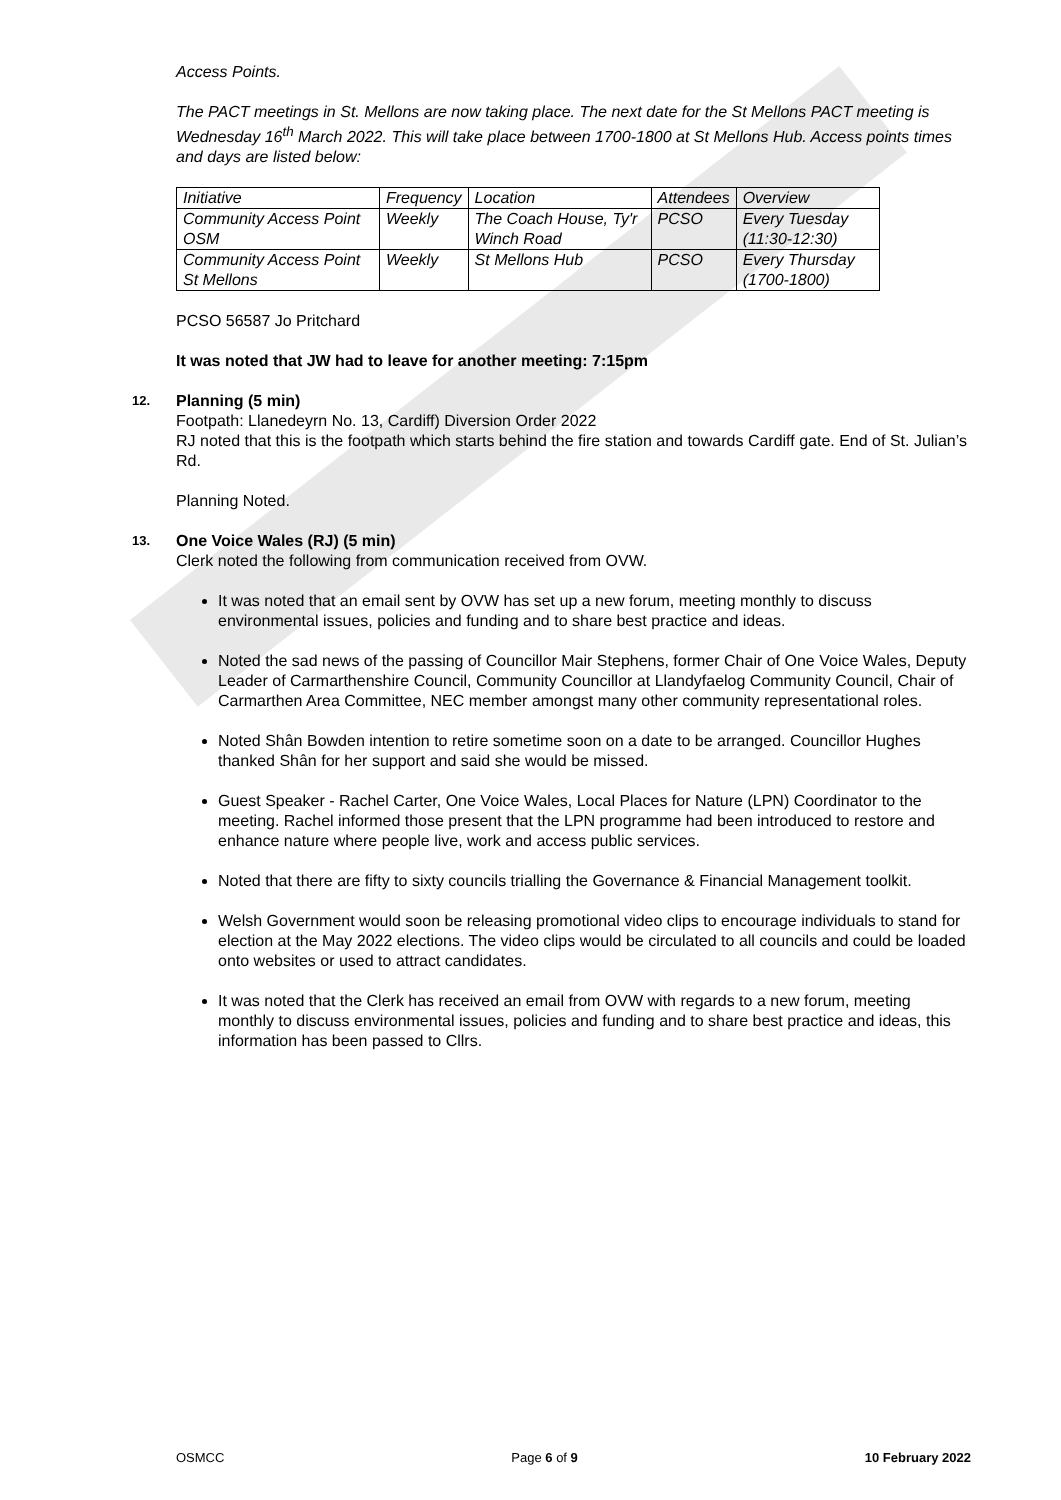Access Points.
The PACT meetings in St. Mellons are now taking place. The next date for the St Mellons PACT meeting is Wednesday 16<sup>th</sup> March 2022. This will take place between 1700-1800 at St Mellons Hub. Access points times and days are listed below:
| Initiative | Frequency | Location | Attendees | Overview |
| Community Access Point OSM | Weekly | The Coach House, Ty'r Winch Road | PCSO | Every Tuesday (11:30-12:30) |
| Community Access Point St Mellons | Weekly | St Mellons Hub | PCSO | Every Thursday (1700-1800) |
PCSO 56587 Jo Pritchard
It was noted that JW had to leave for another meeting: 7:15pm
12. Planning (5 min)
Footpath: Llanedeyrn No. 13, Cardiff) Diversion Order 2022
RJ noted that this is the footpath which starts behind the fire station and towards Cardiff gate. End of St. Julian’s Rd.
Planning Noted.
13. One Voice Wales (RJ) (5 min)
Clerk noted the following from communication received from OVW.
It was noted that an email sent by OVW has set up a new forum, meeting monthly to discuss environmental issues, policies and funding and to share best practice and ideas.
Noted the sad news of the passing of Councillor Mair Stephens, former Chair of One Voice Wales, Deputy Leader of Carmarthenshire Council, Community Councillor at Llandyfaelog Community Council, Chair of Carmarthen Area Committee, NEC member amongst many other community representational roles.
Noted Shân Bowden intention to retire sometime soon on a date to be arranged. Councillor Hughes thanked Shân for her support and said she would be missed.
Guest Speaker - Rachel Carter, One Voice Wales, Local Places for Nature (LPN) Coordinator to the meeting. Rachel informed those present that the LPN programme had been introduced to restore and enhance nature where people live, work and access public services.
Noted that there are fifty to sixty councils trialling the Governance & Financial Management toolkit.
Welsh Government would soon be releasing promotional video clips to encourage individuals to stand for election at the May 2022 elections. The video clips would be circulated to all councils and could be loaded onto websites or used to attract candidates.
It was noted that the Clerk has received an email from OVW with regards to a new forum, meeting monthly to discuss environmental issues, policies and funding and to share best practice and ideas, this information has been passed to Cllrs.
OSMCC Page 6 of 9 10 February 2022